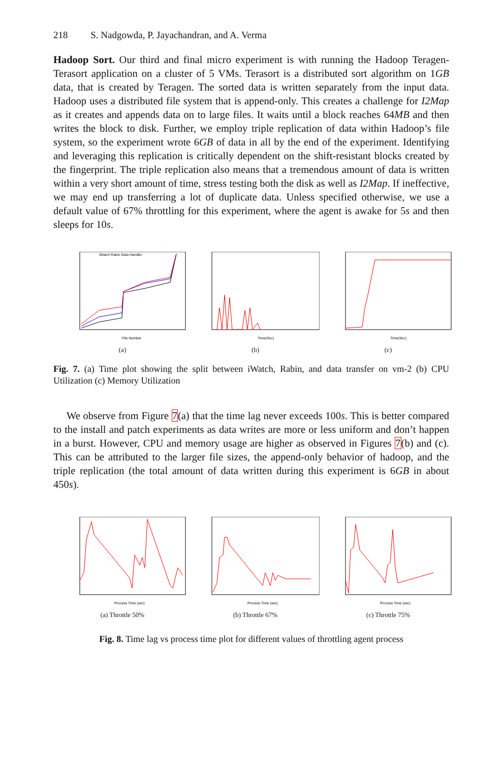218 S. Nadgowda, P. Jayachandran, and A. Verma
Hadoop Sort. Our third and final micro experiment is with running the Hadoop Teragen-Terasort application on a cluster of 5 VMs. Terasort is a distributed sort algorithm on 1GB data, that is created by Teragen. The sorted data is written separately from the input data. Hadoop uses a distributed file system that is append-only. This creates a challenge for I2Map as it creates and appends data on to large files. It waits until a block reaches 64MB and then writes the block to disk. Further, we employ triple replication of data within Hadoop’s file system, so the experiment wrote 6GB of data in all by the end of the experiment. Identifying and leveraging this replication is critically dependent on the shift-resistant blocks created by the fingerprint. The triple replication also means that a tremendous amount of data is written within a very short amount of time, stress testing both the disk as well as I2Map. If ineffective, we may end up transferring a lot of duplicate data. Unless specified otherwise, we use a default value of 67% throttling for this experiment, where the agent is awake for 5s and then sleeps for 10s.
iWatch Rabin Data Handler
File Number
(a)
Time(Sec)
(b)
Time(Sec)
(c)
Fig. 7. (a) Time plot showing the split between iWatch, Rabin, and data transfer on vm-2 (b) CPU Utilization (c) Memory Utilization
We observe from Figure 7(a) that the time lag never exceeds 100s. This is better compared to the install and patch experiments as data writes are more or less uniform and don’t happen in a burst. However, CPU and memory usage are higher as observed in Figures 7(b) and (c). This can be attributed to the larger file sizes, the append-only behavior of hadoop, and the triple replication (the total amount of data written during this experiment is 6GB in about 450s).
Process Time (sec)
(a) Throttle 50%
Process Time (sec)
(b) Throttle 67%
Process Time (sec)
(c) Throttle 75%
Fig. 8. Time lag vs process time plot for different values of throttling agent process